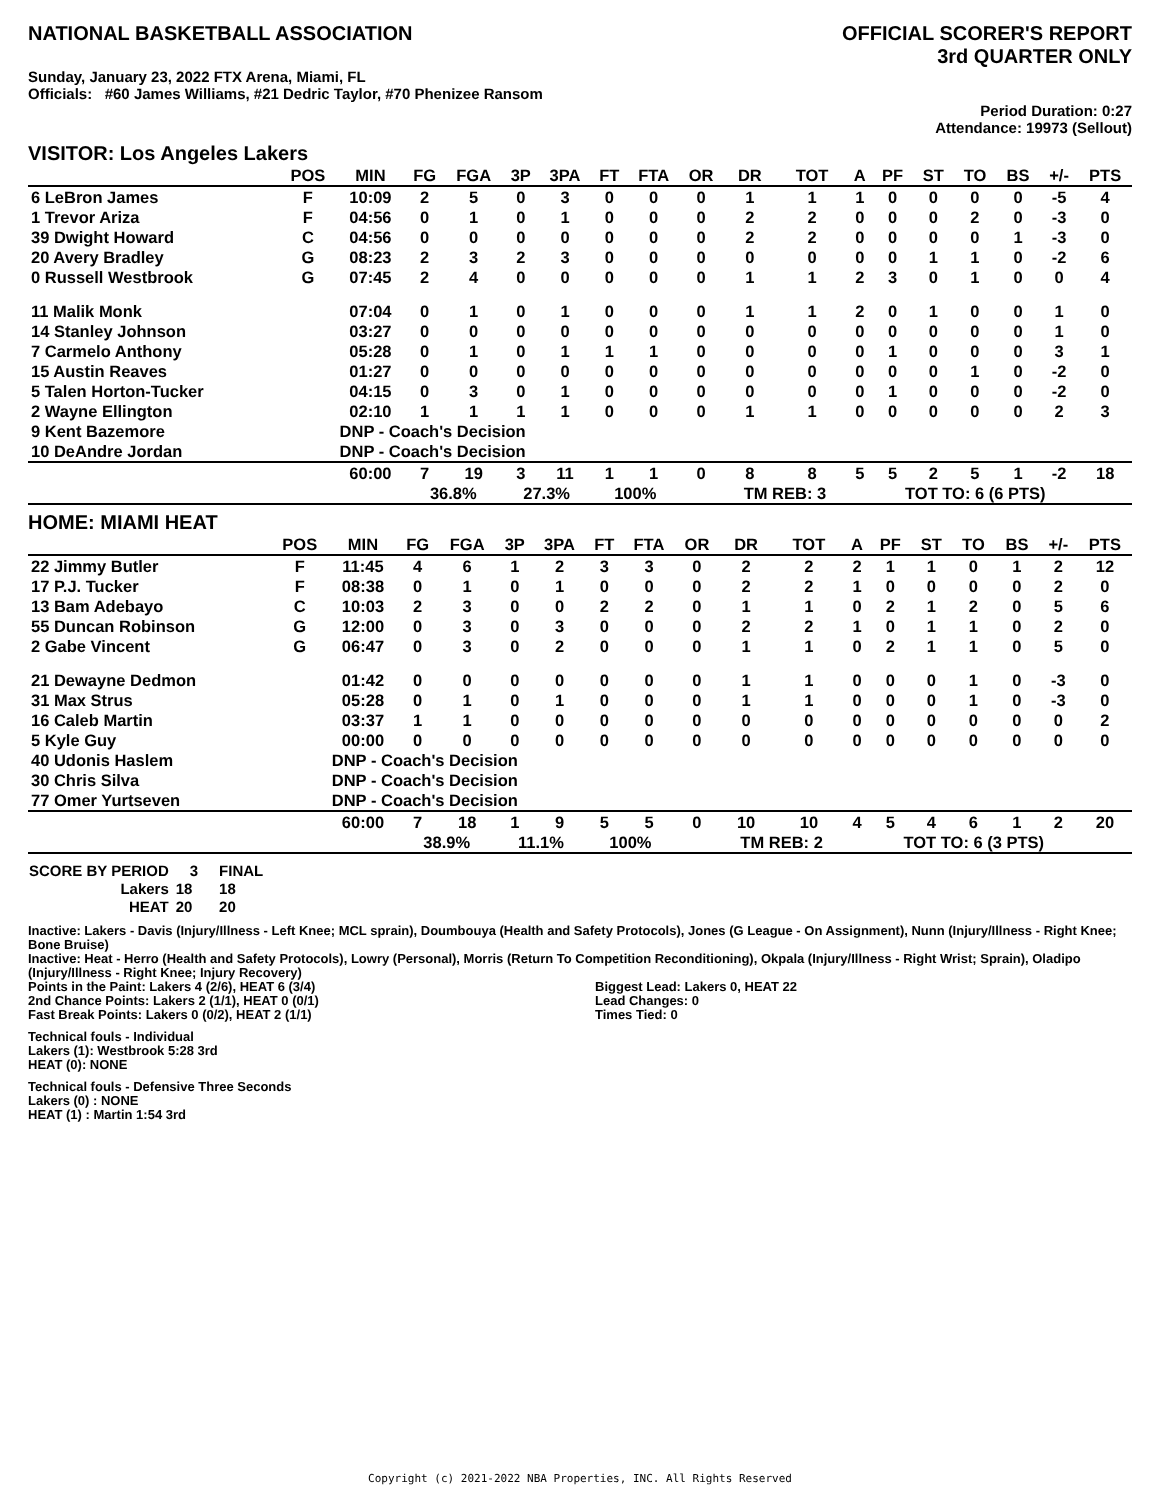NATIONAL BASKETBALL ASSOCIATION
OFFICIAL SCORER'S REPORT
3rd QUARTER ONLY
Sunday, January 23, 2022 FTX Arena, Miami, FL
Officials: #60 James Williams, #21 Dedric Taylor, #70 Phenizee Ransom
Period Duration: 0:27
Attendance: 19973 (Sellout)
VISITOR: Los Angeles Lakers
| | POS | MIN | FG | FGA | 3P | 3PA | FT | FTA | OR | DR | TOT | A | PF | ST | TO | BS | +/- | PTS |
| --- | --- | --- | --- | --- | --- | --- | --- | --- | --- | --- | --- | --- | --- | --- | --- | --- | --- | --- |
| 6 LeBron James | F | 10:09 | 2 | 5 | 0 | 3 | 0 | 0 | 0 | 1 | 1 | 1 | 0 | 0 | 0 | 0 | -5 | 4 |
| 1 Trevor Ariza | F | 04:56 | 0 | 1 | 0 | 1 | 0 | 0 | 0 | 2 | 2 | 0 | 0 | 0 | 2 | 0 | -3 | 0 |
| 39 Dwight Howard | C | 04:56 | 0 | 0 | 0 | 0 | 0 | 0 | 0 | 2 | 2 | 0 | 0 | 0 | 0 | 1 | -3 | 0 |
| 20 Avery Bradley | G | 08:23 | 2 | 3 | 2 | 3 | 0 | 0 | 0 | 0 | 0 | 0 | 0 | 1 | 1 | 0 | -2 | 6 |
| 0 Russell Westbrook | G | 07:45 | 2 | 4 | 0 | 0 | 0 | 0 | 0 | 1 | 1 | 2 | 3 | 0 | 1 | 0 | 0 | 4 |
| 11 Malik Monk | | 07:04 | 0 | 1 | 0 | 1 | 0 | 0 | 0 | 1 | 1 | 2 | 0 | 1 | 0 | 0 | 1 | 0 |
| 14 Stanley Johnson | | 03:27 | 0 | 0 | 0 | 0 | 0 | 0 | 0 | 0 | 0 | 0 | 0 | 0 | 0 | 0 | 1 | 0 |
| 7 Carmelo Anthony | | 05:28 | 0 | 1 | 0 | 1 | 1 | 1 | 0 | 0 | 0 | 0 | 1 | 0 | 0 | 0 | 3 | 1 |
| 15 Austin Reaves | | 01:27 | 0 | 0 | 0 | 0 | 0 | 0 | 0 | 0 | 0 | 0 | 0 | 0 | 1 | 0 | -2 | 0 |
| 5 Talen Horton-Tucker | | 04:15 | 0 | 3 | 0 | 1 | 0 | 0 | 0 | 0 | 0 | 0 | 1 | 0 | 0 | 0 | -2 | 0 |
| 2 Wayne Ellington | | 02:10 | 1 | 1 | 1 | 1 | 0 | 0 | 0 | 1 | 1 | 0 | 0 | 0 | 0 | 0 | 2 | 3 |
| 9 Kent Bazemore | | DNP - Coach's Decision | | | | | | | | | | | | | | | | |
| 10 DeAndre Jordan | | DNP - Coach's Decision | | | | | | | | | | | | | | | | |
| | | 60:00 | 7 | 19 | 3 | 11 | 1 | 1 | 0 | 8 | 8 | 5 | 5 | 2 | 5 | 1 | -2 | 18 |
| | | | 36.8% | | 27.3% | | 100% | | | TM REB: 3 | | | TOT TO: 6 (6 PTS) | | | | | |
HOME: MIAMI HEAT
| | POS | MIN | FG | FGA | 3P | 3PA | FT | FTA | OR | DR | TOT | A | PF | ST | TO | BS | +/- | PTS |
| --- | --- | --- | --- | --- | --- | --- | --- | --- | --- | --- | --- | --- | --- | --- | --- | --- | --- | --- |
| 22 Jimmy Butler | F | 11:45 | 4 | 6 | 1 | 2 | 3 | 3 | 0 | 2 | 2 | 2 | 1 | 1 | 0 | 1 | 2 | 12 |
| 17 P.J. Tucker | F | 08:38 | 0 | 1 | 0 | 1 | 0 | 0 | 0 | 2 | 2 | 1 | 0 | 0 | 0 | 0 | 2 | 0 |
| 13 Bam Adebayo | C | 10:03 | 2 | 3 | 0 | 0 | 2 | 2 | 0 | 1 | 1 | 0 | 2 | 1 | 2 | 0 | 5 | 6 |
| 55 Duncan Robinson | G | 12:00 | 0 | 3 | 0 | 3 | 0 | 0 | 0 | 2 | 2 | 1 | 0 | 1 | 1 | 0 | 2 | 0 |
| 2 Gabe Vincent | G | 06:47 | 0 | 3 | 0 | 2 | 0 | 0 | 0 | 1 | 1 | 0 | 2 | 1 | 1 | 0 | 5 | 0 |
| 21 Dewayne Dedmon | | 01:42 | 0 | 0 | 0 | 0 | 0 | 0 | 0 | 1 | 1 | 0 | 0 | 0 | 1 | 0 | -3 | 0 |
| 31 Max Strus | | 05:28 | 0 | 1 | 0 | 1 | 0 | 0 | 0 | 1 | 1 | 0 | 0 | 0 | 1 | 0 | -3 | 0 |
| 16 Caleb Martin | | 03:37 | 1 | 1 | 0 | 0 | 0 | 0 | 0 | 0 | 0 | 0 | 0 | 0 | 0 | 0 | 0 | 2 |
| 5 Kyle Guy | | 00:00 | 0 | 0 | 0 | 0 | 0 | 0 | 0 | 0 | 0 | 0 | 0 | 0 | 0 | 0 | 0 | 0 |
| 40 Udonis Haslem | | DNP - Coach's Decision | | | | | | | | | | | | | | | | |
| 30 Chris Silva | | DNP - Coach's Decision | | | | | | | | | | | | | | | | |
| 77 Omer Yurtseven | | DNP - Coach's Decision | | | | | | | | | | | | | | | | |
| | | 60:00 | 7 | 18 | 1 | 9 | 5 | 5 | 0 | 10 | 10 | 4 | 5 | 4 | 6 | 1 | 2 | 20 |
| | | | 38.9% | | 11.1% | | 100% | | | TM REB: 2 | | | TOT TO: 6 (3 PTS) | | | | | |
| SCORE BY PERIOD | 3 | FINAL |
| Lakers | 18 | 18 |
| HEAT | 20 | 20 |
Inactive: Lakers - Davis (Injury/Illness - Left Knee; MCL sprain), Doumbouya (Health and Safety Protocols), Jones (G League - On Assignment), Nunn (Injury/Illness - Right Knee; Bone Bruise)
Inactive: Heat - Herro (Health and Safety Protocols), Lowry (Personal), Morris (Return To Competition Reconditioning), Okpala (Injury/Illness - Right Wrist; Sprain), Oladipo (Injury/Illness - Right Knee; Injury Recovery)
Points in the Paint: Lakers 4 (2/6), HEAT 6 (3/4)
2nd Chance Points: Lakers 2 (1/1), HEAT 0 (0/1)
Fast Break Points: Lakers 0 (0/2), HEAT 2 (1/1)
Biggest Lead: Lakers 0, HEAT 22
Lead Changes: 0
Times Tied: 0
Technical fouls - Individual
Lakers (1): Westbrook 5:28 3rd
HEAT (0): NONE
Technical fouls - Defensive Three Seconds
Lakers (0) : NONE
HEAT (1) : Martin 1:54 3rd
Copyright (c) 2021-2022 NBA Properties, INC. All Rights Reserved